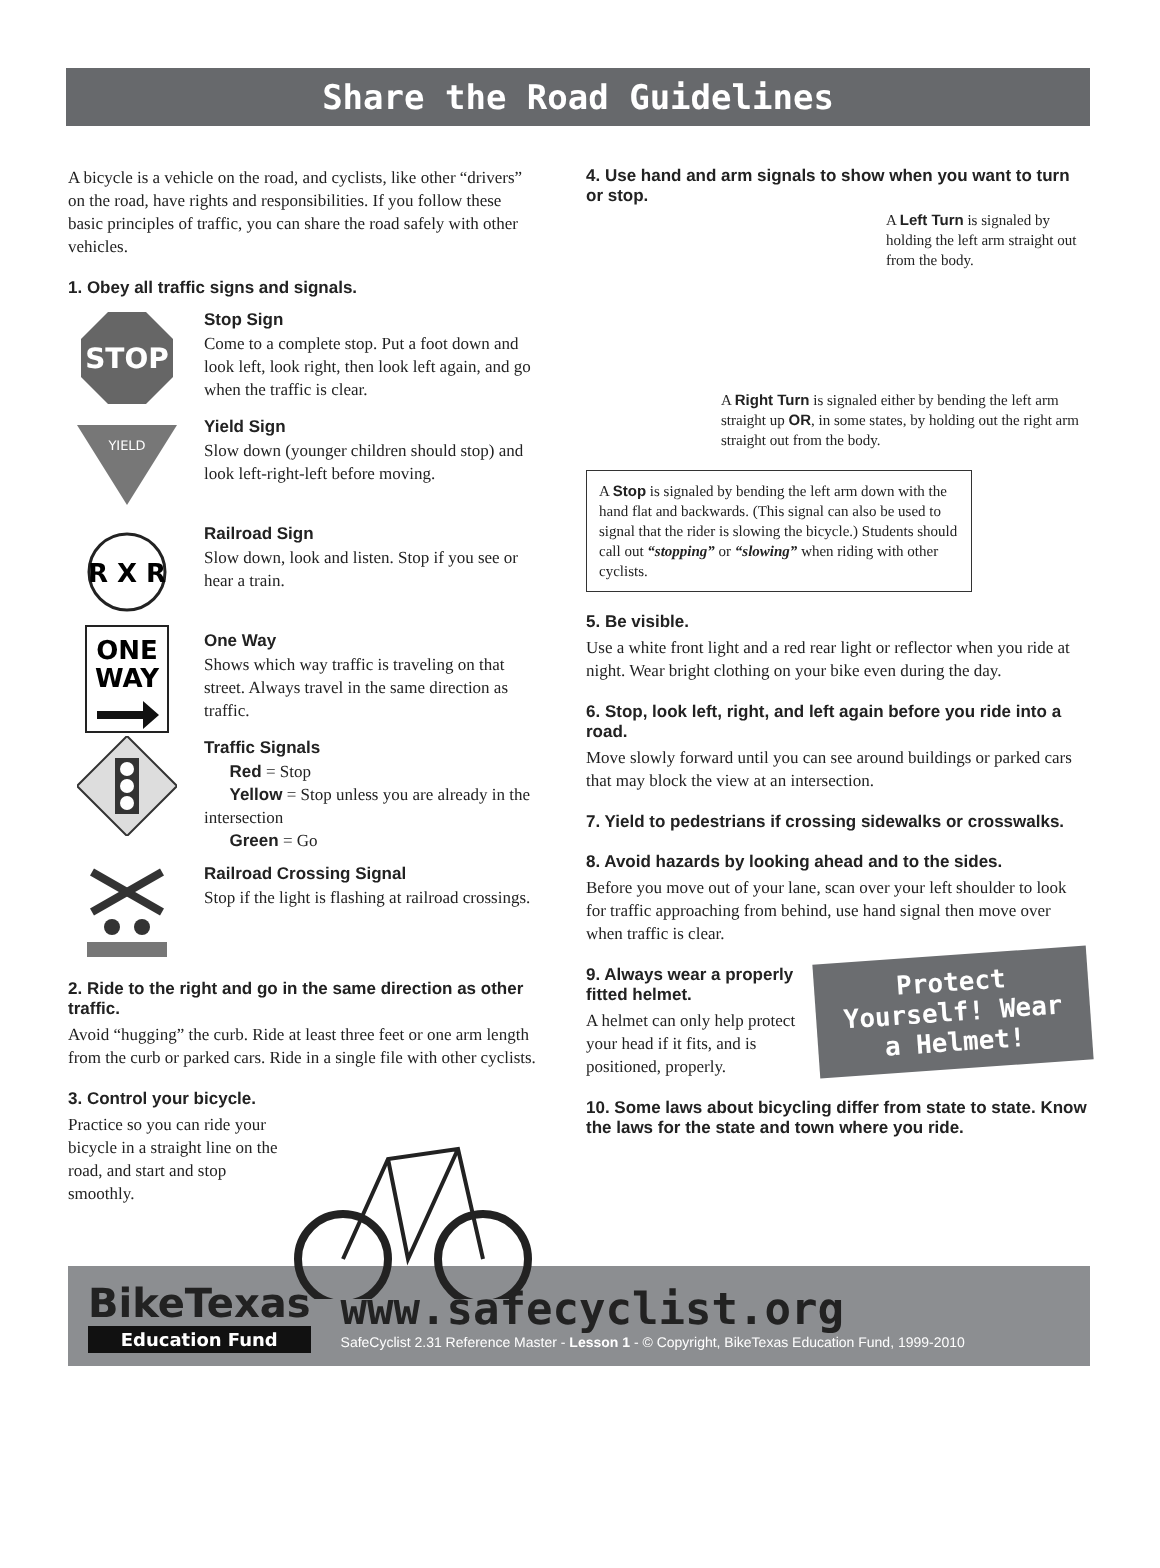Share the Road Guidelines
A bicycle is a vehicle on the road, and cyclists, like other “drivers” on the road, have rights and responsibilities. If you follow these basic principles of traffic, you can share the road safely with other vehicles.
1. Obey all traffic signs and signals.
STOP
Stop Sign
Come to a complete stop. Put a foot down and look left, look right, then look left again, and go when the traffic is clear.
YIELD
Yield Sign
Slow down (younger children should stop) and look left-right-left before moving.
R X R
Railroad Sign
Slow down, look and listen. Stop if you see or hear a train.
ONE
WAY
One Way
Shows which way traffic is traveling on that street. Always travel in the same direction as traffic.
Traffic Signals
Red = Stop
Yellow = Stop unless you are already in the intersection
Green = Go
Railroad Crossing Signal
Stop if the light is flashing at railroad crossings.
2. Ride to the right and go in the same direction as other traffic.
Avoid “hugging” the curb. Ride at least three feet or one arm length from the curb or parked cars. Ride in a single file with other cyclists.
3. Control your bicycle.
Practice so you can ride your bicycle in a straight line on the road, and start and stop smoothly.
4. Use hand and arm signals to show when you want to turn or stop.
A Left Turn is signaled by holding the left arm straight out from the body.
A Right Turn is signaled either by bending the left arm straight up OR, in some states, by holding out the right arm straight out from the body.
A Stop is signaled by bending the left arm down with the hand flat and backwards. (This signal can also be used to signal that the rider is slowing the bicycle.) Students should call out “stopping” or “slowing” when riding with other cyclists.
5. Be visible.
Use a white front light and a red rear light or reflector when you ride at night. Wear bright clothing on your bike even during the day.
6. Stop, look left, right, and left again before you ride into a road.
Move slowly forward until you can see around buildings or parked cars that may block the view at an intersection.
7. Yield to pedestrians if crossing sidewalks or crosswalks.
8. Avoid hazards by looking ahead and to the sides.
Before you move out of your lane, scan over your left shoulder to look for traffic approaching from behind, use hand signal then move over when traffic is clear.
9. Always wear a properly fitted helmet.
A helmet can only help protect your head if it fits, and is positioned, properly.
Protect Yourself! Wear a Helmet!
10. Some laws about bicycling differ from state to state. Know the laws for the state and town where you ride.
BikeTexas
Education Fund
www.safecyclist.org
SafeCyclist 2.31 Reference Master - Lesson 1 - © Copyright, BikeTexas Education Fund, 1999-2010